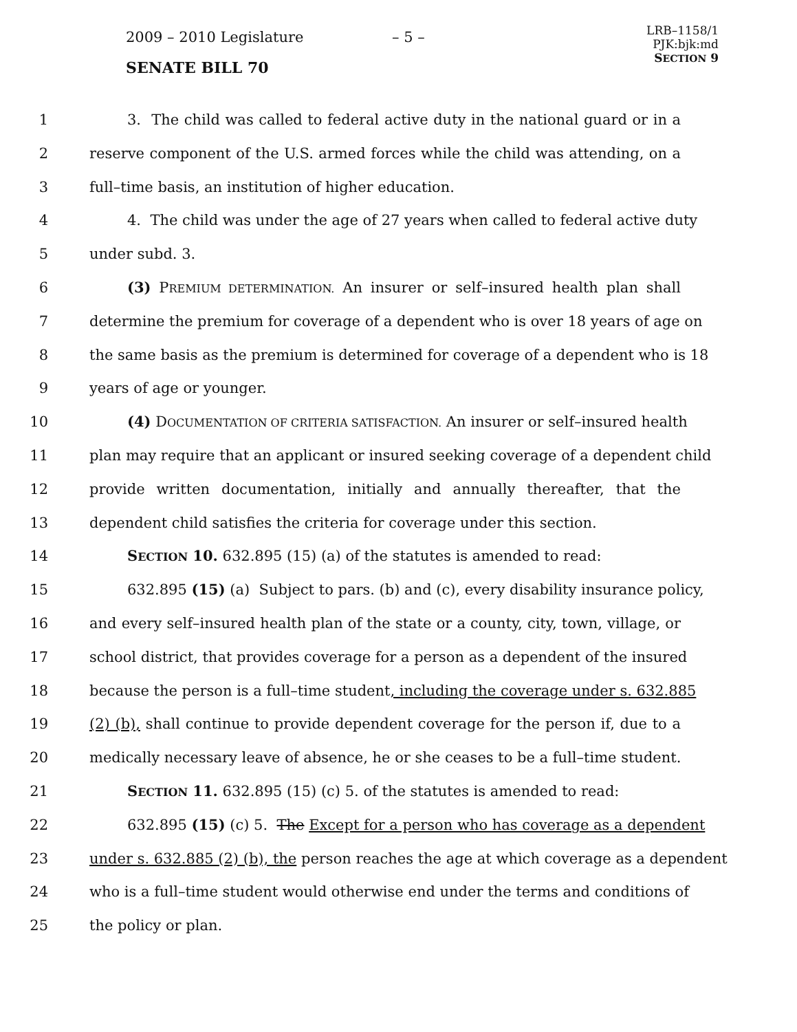2009 – 2010 Legislature – 5 –
LRB–1158/1
PJK:bjk:md
SECTION 9
SENATE BILL 70
1 3. The child was called to federal active duty in the national guard or in a
2 reserve component of the U.S. armed forces while the child was attending, on a
3 full–time basis, an institution of higher education.
4 4. The child was under the age of 27 years when called to federal active duty
5 under subd. 3.
6 (3) PREMIUM DETERMINATION. An insurer or self–insured health plan shall
7 determine the premium for coverage of a dependent who is over 18 years of age on
8 the same basis as the premium is determined for coverage of a dependent who is 18
9 years of age or younger.
10 (4) DOCUMENTATION OF CRITERIA SATISFACTION. An insurer or self–insured health
11 plan may require that an applicant or insured seeking coverage of a dependent child
12 provide written documentation, initially and annually thereafter, that the
13 dependent child satisfies the criteria for coverage under this section.
14 SECTION 10. 632.895 (15) (a) of the statutes is amended to read:
15 632.895 (15) (a) Subject to pars. (b) and (c), every disability insurance policy,
16 and every self–insured health plan of the state or a county, city, town, village, or
17 school district, that provides coverage for a person as a dependent of the insured
18 because the person is a full–time student, including the coverage under s. 632.885
19 (2) (b), shall continue to provide dependent coverage for the person if, due to a
20 medically necessary leave of absence, he or she ceases to be a full–time student.
21 SECTION 11. 632.895 (15) (c) 5. of the statutes is amended to read:
22 632.895 (15) (c) 5. The Except for a person who has coverage as a dependent
23 under s. 632.885 (2) (b), the person reaches the age at which coverage as a dependent
24 who is a full–time student would otherwise end under the terms and conditions of
25 the policy or plan.